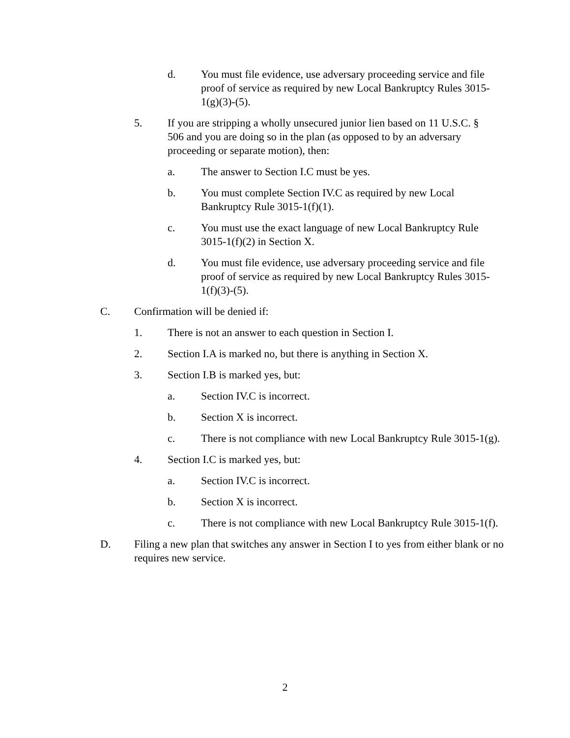d. You must file evidence, use adversary proceeding service and file proof of service as required by new Local Bankruptcy Rules 3015-1(g)(3)-(5).
5. If you are stripping a wholly unsecured junior lien based on 11 U.S.C. § 506 and you are doing so in the plan (as opposed to by an adversary proceeding or separate motion), then:
a. The answer to Section I.C must be yes.
b. You must complete Section IV.C as required by new Local Bankruptcy Rule 3015-1(f)(1).
c. You must use the exact language of new Local Bankruptcy Rule 3015-1(f)(2) in Section X.
d. You must file evidence, use adversary proceeding service and file proof of service as required by new Local Bankruptcy Rules 3015-1(f)(3)-(5).
C. Confirmation will be denied if:
1. There is not an answer to each question in Section I.
2. Section I.A is marked no, but there is anything in Section X.
3. Section I.B is marked yes, but:
a. Section IV.C is incorrect.
b. Section X is incorrect.
c. There is not compliance with new Local Bankruptcy Rule 3015-1(g).
4. Section I.C is marked yes, but:
a. Section IV.C is incorrect.
b. Section X is incorrect.
c. There is not compliance with new Local Bankruptcy Rule 3015-1(f).
D. Filing a new plan that switches any answer in Section I to yes from either blank or no requires new service.
2